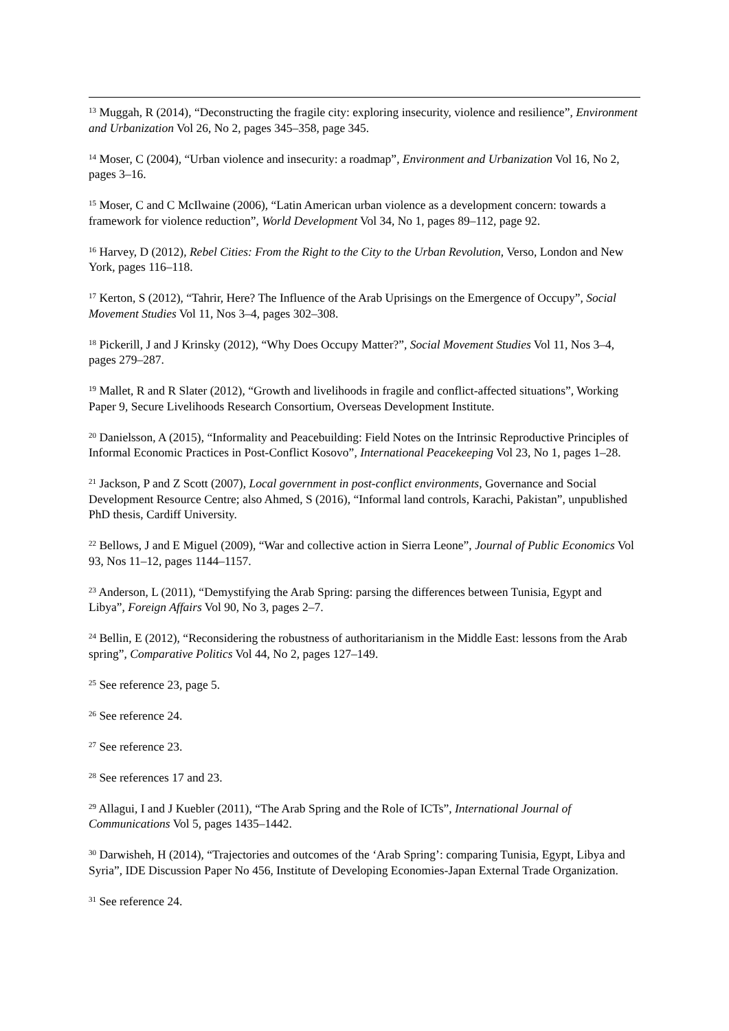<sup>13</sup> Muggah, R (2014), “Deconstructing the fragile city: exploring insecurity, violence and resilience”, Environment and Urbanization Vol 26, No 2, pages 345–358, page 345.
<sup>14</sup> Moser, C (2004), “Urban violence and insecurity: a roadmap”, Environment and Urbanization Vol 16, No 2, pages 3–16.
<sup>15</sup> Moser, C and C McIlwaine (2006), “Latin American urban violence as a development concern: towards a framework for violence reduction”, World Development Vol 34, No 1, pages 89–112, page 92.
<sup>16</sup> Harvey, D (2012), Rebel Cities: From the Right to the City to the Urban Revolution, Verso, London and New York, pages 116–118.
<sup>17</sup> Kerton, S (2012), “Tahrir, Here? The Influence of the Arab Uprisings on the Emergence of Occupy”, Social Movement Studies Vol 11, Nos 3–4, pages 302–308.
<sup>18</sup> Pickerill, J and J Krinsky (2012), “Why Does Occupy Matter?”, Social Movement Studies Vol 11, Nos 3–4, pages 279–287.
<sup>19</sup> Mallet, R and R Slater (2012), “Growth and livelihoods in fragile and conflict-affected situations”, Working Paper 9, Secure Livelihoods Research Consortium, Overseas Development Institute.
<sup>20</sup> Danielsson, A (2015), “Informality and Peacebuilding: Field Notes on the Intrinsic Reproductive Principles of Informal Economic Practices in Post-Conflict Kosovo”, International Peacekeeping Vol 23, No 1, pages 1–28.
<sup>21</sup> Jackson, P and Z Scott (2007), Local government in post-conflict environments, Governance and Social Development Resource Centre; also Ahmed, S (2016), “Informal land controls, Karachi, Pakistan”, unpublished PhD thesis, Cardiff University.
<sup>22</sup> Bellows, J and E Miguel (2009), “War and collective action in Sierra Leone”, Journal of Public Economics Vol 93, Nos 11–12, pages 1144–1157.
<sup>23</sup> Anderson, L (2011), “Demystifying the Arab Spring: parsing the differences between Tunisia, Egypt and Libya”, Foreign Affairs Vol 90, No 3, pages 2–7.
<sup>24</sup> Bellin, E (2012), “Reconsidering the robustness of authoritarianism in the Middle East: lessons from the Arab spring”, Comparative Politics Vol 44, No 2, pages 127–149.
<sup>25</sup> See reference 23, page 5.
<sup>26</sup> See reference 24.
<sup>27</sup> See reference 23.
<sup>28</sup> See references 17 and 23.
<sup>29</sup> Allagui, I and J Kuebler (2011), “The Arab Spring and the Role of ICTs”, International Journal of Communications Vol 5, pages 1435–1442.
<sup>30</sup> Darwisheh, H (2014), “Trajectories and outcomes of the ‘Arab Spring’: comparing Tunisia, Egypt, Libya and Syria”, IDE Discussion Paper No 456, Institute of Developing Economies-Japan External Trade Organization.
<sup>31</sup> See reference 24.